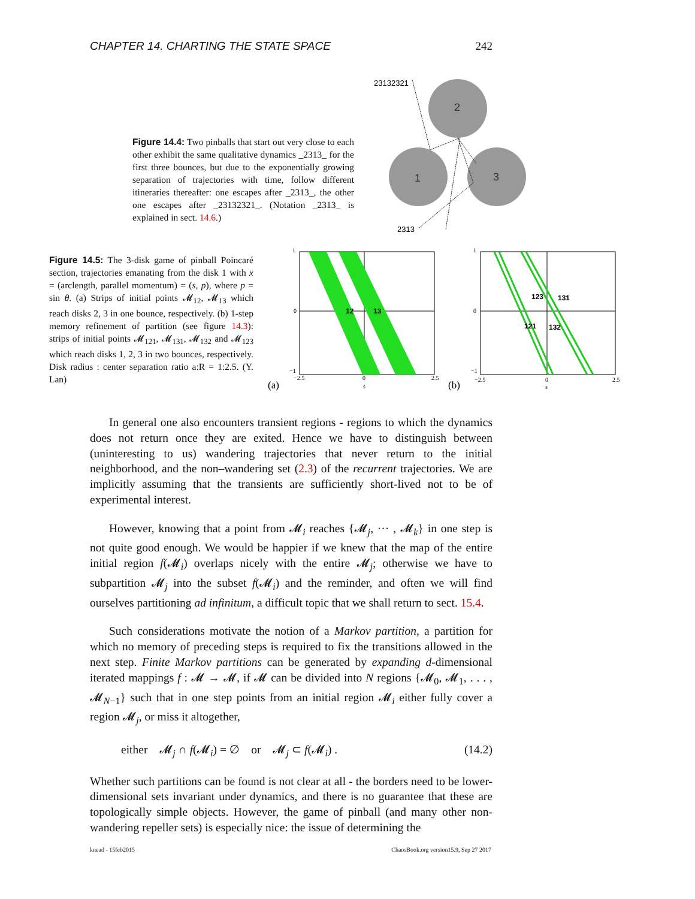CHAPTER 14. CHARTING THE STATE SPACE 242
2
1
3
23132321
2313
Figure 14.4: Two pinballs that start out very close to each other exhibit the same qualitative dynamics _2313_ for the first three bounces, but due to the exponentially growing separation of trajectories with time, follow different itineraries thereafter: one escapes after _2313_, the other one escapes after _23132321_. (Notation _2313_ is explained in sect. 14.6.)
Figure 14.5: The 3-disk game of pinball Poincaré section, trajectories emanating from the disk 1 with x = (arclength, parallel momentum) = (s, p), where p = sin θ. (a) Strips of initial points 𝓜<sub>12</sub>, 𝓜<sub>13</sub> which reach disks 2, 3 in one bounce, respectively. (b) 1-step memory refinement of partition (see figure 14.3): strips of initial points 𝓜<sub>121</sub>, 𝓜<sub>131</sub>, 𝓜<sub>132</sub> and 𝓜<sub>123</sub> which reach disks 1, 2, 3 in two bounces, respectively. Disk radius : center separation ratio a:R = 1:2.5. (Y. Lan)
12
13
1
0
−1
−2.5
0
2.5
s
(a)
123
131
121
132
1
0
−1
−2.5
0
2.5
s
(b)
In general one also encounters transient regions - regions to which the dynamics does not return once they are exited. Hence we have to distinguish between (uninteresting to us) wandering trajectories that never return to the initial neighborhood, and the non–wandering set (2.3) of the recurrent trajectories. We are implicitly assuming that the transients are sufficiently short-lived not to be of experimental interest.
However, knowing that a point from 𝓜<sub>i</sub> reaches {𝓜<sub>j</sub>, ··· , 𝓜<sub>k</sub>} in one step is not quite good enough. We would be happier if we knew that the map of the entire initial region f(𝓜<sub>i</sub>) overlaps nicely with the entire 𝓜<sub>j</sub>; otherwise we have to subpartition 𝓜<sub>j</sub> into the subset f(𝓜<sub>i</sub>) and the reminder, and often we will find ourselves partitioning ad infinitum, a difficult topic that we shall return to sect. 15.4.
Such considerations motivate the notion of a Markov partition, a partition for which no memory of preceding steps is required to fix the transitions allowed in the next step. Finite Markov partitions can be generated by expanding d-dimensional iterated mappings f : 𝓜 → 𝓜, if 𝓜 can be divided into N regions {𝓜<sub>0</sub>, 𝓜<sub>1</sub>, . . . , 𝓜<sub>N−1</sub>} such that in one step points from an initial region 𝓜<sub>i</sub> either fully cover a region 𝓜<sub>j</sub>, or miss it altogether,
either 𝓜<sub>j</sub> ∩ f(𝓜<sub>i</sub>) = ∅ or 𝓜<sub>j</sub> ⊂ f(𝓜<sub>i</sub>) . (14.2)
Whether such partitions can be found is not clear at all - the borders need to be lower-dimensional sets invariant under dynamics, and there is no guarantee that these are topologically simple objects. However, the game of pinball (and many other non-wandering repeller sets) is especially nice: the issue of determining the
knead - 15feb2015 ChaosBook.org version15.9, Sep 27 2017